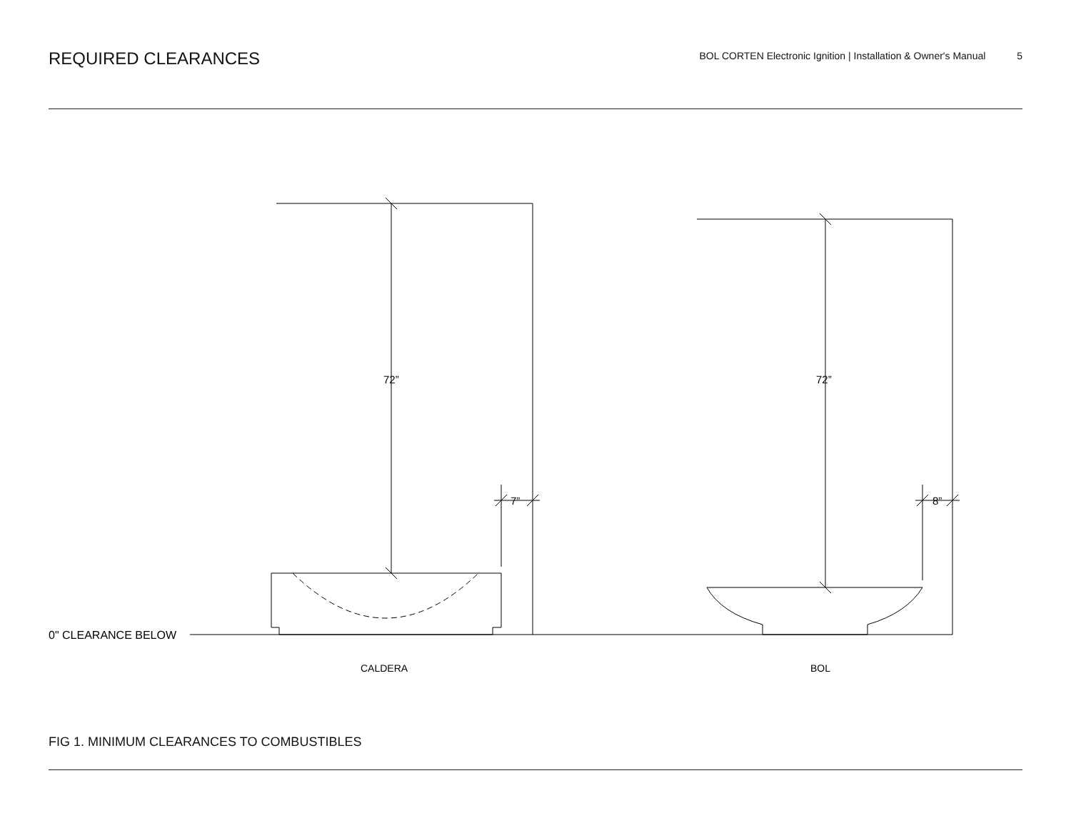REQUIRED CLEARANCES
BOL CORTEN Electronic Ignition | Installation & Owner's Manual 5
72”
72”
7”
8”
0" CLEARANCE BELOW
CALDERA
BOL
FIG 1. MINIMUM CLEARANCES TO COMBUSTIBLES